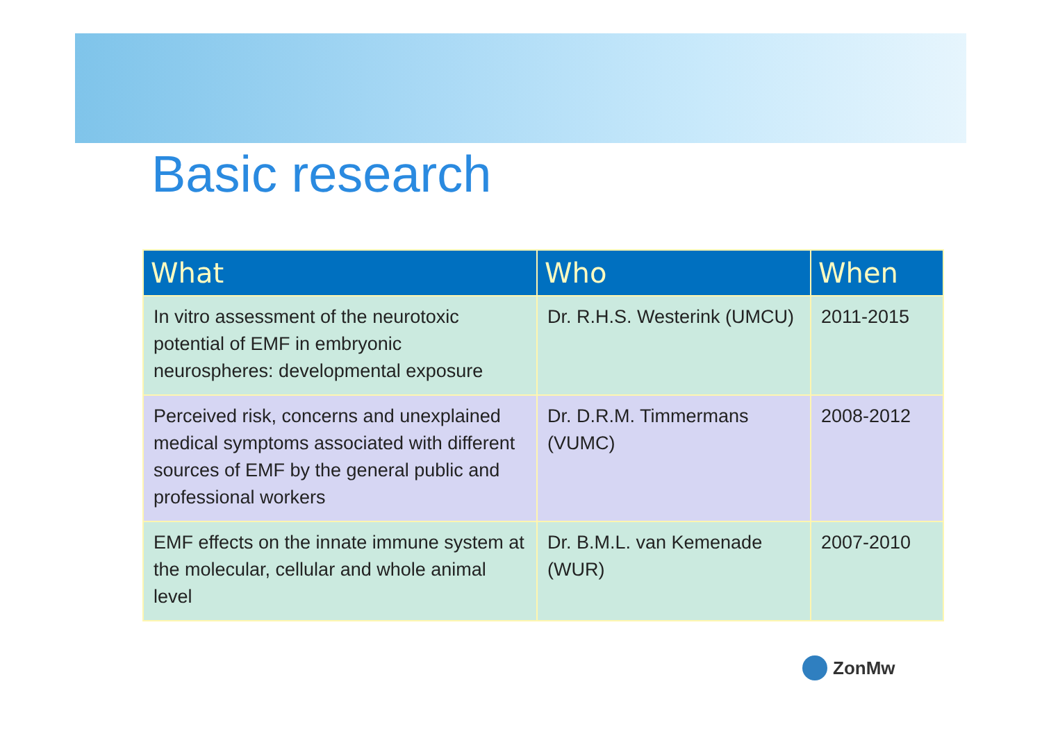Basic research
| What | Who | When |
| --- | --- | --- |
| In vitro assessment of the neurotoxic potential of EMF in embryonic neurospheres: developmental exposure | Dr. R.H.S. Westerink (UMCU) | 2011-2015 |
| Perceived risk, concerns and unexplained medical symptoms associated with different sources of EMF by the general public and professional workers | Dr. D.R.M. Timmermans (VUMC) | 2008-2012 |
| EMF effects on the innate immune system at the molecular, cellular and whole animal level | Dr. B.M.L. van Kemenade (WUR) | 2007-2010 |
ZonMw